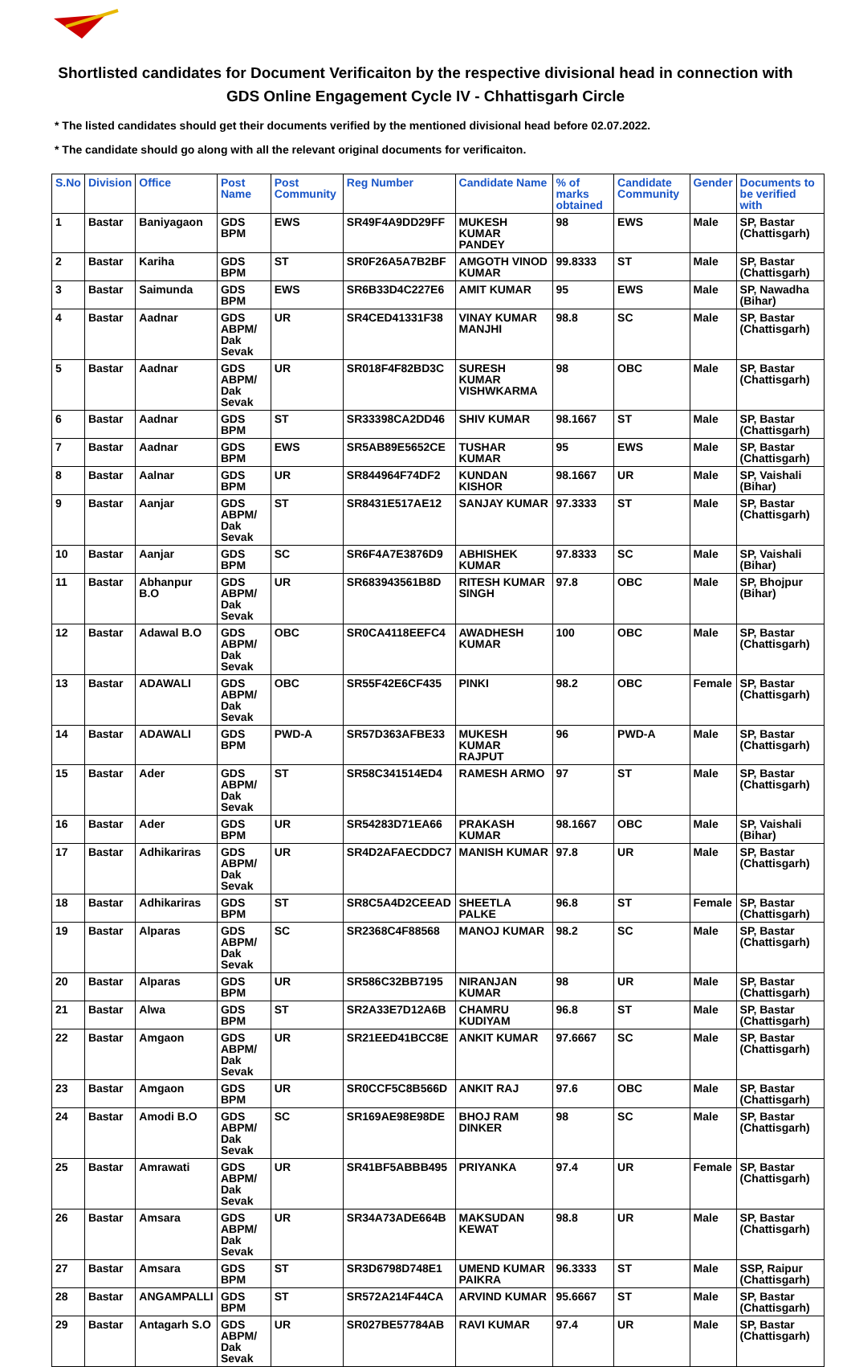Shortlisted candidates for Document Verificaiton by the respective divisional head in connection with GDS Online Engagement Cycle IV - Chhattisgarh Circle
* The listed candidates should get their documents verified by the mentioned divisional head before 02.07.2022.
* The candidate should go along with all the relevant original documents for verificaiton.
| S.No | Division | Office | Post Name | Post Community | Reg Number | Candidate Name | % of marks obtained | Candidate Community | Gender | Documents to be verified with |
| --- | --- | --- | --- | --- | --- | --- | --- | --- | --- | --- |
| 1 | Bastar | Baniyagaon | GDS BPM | EWS | SR49F4A9DD29FF | MUKESH KUMAR PANDEY | 98 | EWS | Male | SP, Bastar (Chattisgarh) |
| 2 | Bastar | Kariha | GDS BPM | ST | SR0F26A5A7B2BF | AMGOTH VINOD KUMAR | 99.8333 | ST | Male | SP, Bastar (Chattisgarh) |
| 3 | Bastar | Saimunda | GDS BPM | EWS | SR6B33D4C227E6 | AMIT KUMAR | 95 | EWS | Male | SP, Nawadha (Bihar) |
| 4 | Bastar | Aadnar | GDS ABPM/ Dak Sevak | UR | SR4CED41331F38 | VINAY KUMAR MANJHI | 98.8 | SC | Male | SP, Bastar (Chattisgarh) |
| 5 | Bastar | Aadnar | GDS ABPM/ Dak Sevak | UR | SR018F4F82BD3C | SURESH KUMAR VISHWKARMA | 98 | OBC | Male | SP, Bastar (Chattisgarh) |
| 6 | Bastar | Aadnar | GDS BPM | ST | SR33398CA2DD46 | SHIV KUMAR | 98.1667 | ST | Male | SP, Bastar (Chattisgarh) |
| 7 | Bastar | Aadnar | GDS BPM | EWS | SR5AB89E5652CE | TUSHAR KUMAR | 95 | EWS | Male | SP, Bastar (Chattisgarh) |
| 8 | Bastar | Aalnar | GDS BPM | UR | SR844964F74DF2 | KUNDAN KISHOR | 98.1667 | UR | Male | SP, Vaishali (Bihar) |
| 9 | Bastar | Aanjar | GDS ABPM/ Dak Sevak | ST | SR8431E517AE12 | SANJAY KUMAR | 97.3333 | ST | Male | SP, Bastar (Chattisgarh) |
| 10 | Bastar | Aanjar | GDS BPM | SC | SR6F4A7E3876D9 | ABHISHEK KUMAR | 97.8333 | SC | Male | SP, Vaishali (Bihar) |
| 11 | Bastar | Abhanpur B.O | GDS ABPM/ Dak Sevak | UR | SR683943561B8D | RITESH KUMAR SINGH | 97.8 | OBC | Male | SP, Bhojpur (Bihar) |
| 12 | Bastar | Adawal B.O | GDS ABPM/ Dak Sevak | OBC | SR0CA4118EEFC4 | AWADHESH KUMAR | 100 | OBC | Male | SP, Bastar (Chattisgarh) |
| 13 | Bastar | ADAWALI | GDS ABPM/ Dak Sevak | OBC | SR55F42E6CF435 | PINKI | 98.2 | OBC | Female | SP, Bastar (Chattisgarh) |
| 14 | Bastar | ADAWALI | GDS BPM | PWD-A | SR57D363AFBE33 | MUKESH KUMAR RAJPUT | 96 | PWD-A | Male | SP, Bastar (Chattisgarh) |
| 15 | Bastar | Ader | GDS ABPM/ Dak Sevak | ST | SR58C341514ED4 | RAMESH ARMO | 97 | ST | Male | SP, Bastar (Chattisgarh) |
| 16 | Bastar | Ader | GDS BPM | UR | SR54283D71EA66 | PRAKASH KUMAR | 98.1667 | OBC | Male | SP, Vaishali (Bihar) |
| 17 | Bastar | Adhikariras | GDS ABPM/ Dak Sevak | UR | SR4D2AFAECDDC7 | MANISH KUMAR | 97.8 | UR | Male | SP, Bastar (Chattisgarh) |
| 18 | Bastar | Adhikariras | GDS BPM | ST | SR8C5A4D2CEEAD | SHEETLA PALKE | 96.8 | ST | Female | SP, Bastar (Chattisgarh) |
| 19 | Bastar | Alparas | GDS ABPM/ Dak Sevak | SC | SR2368C4F88568 | MANOJ KUMAR | 98.2 | SC | Male | SP, Bastar (Chattisgarh) |
| 20 | Bastar | Alparas | GDS BPM | UR | SR586C32BB7195 | NIRANJAN KUMAR | 98 | UR | Male | SP, Bastar (Chattisgarh) |
| 21 | Bastar | Alwa | GDS BPM | ST | SR2A33E7D12A6B | CHAMRU KUDIYAM | 96.8 | ST | Male | SP, Bastar (Chattisgarh) |
| 22 | Bastar | Amgaon | GDS ABPM/ Dak Sevak | UR | SR21EED41BCC8E | ANKIT KUMAR | 97.6667 | SC | Male | SP, Bastar (Chattisgarh) |
| 23 | Bastar | Amgaon | GDS BPM | UR | SR0CCF5C8B566D | ANKIT RAJ | 97.6 | OBC | Male | SP, Bastar (Chattisgarh) |
| 24 | Bastar | Amodi B.O | GDS ABPM/ Dak Sevak | SC | SR169AE98E98DE | BHOJ RAM DINKER | 98 | SC | Male | SP, Bastar (Chattisgarh) |
| 25 | Bastar | Amrawati | GDS ABPM/ Dak Sevak | UR | SR41BF5ABBB495 | PRIYANKA | 97.4 | UR | Female | SP, Bastar (Chattisgarh) |
| 26 | Bastar | Amsara | GDS ABPM/ Dak Sevak | UR | SR34A73ADE664B | MAKSUDAN KEWAT | 98.8 | UR | Male | SP, Bastar (Chattisgarh) |
| 27 | Bastar | Amsara | GDS BPM | ST | SR3D6798D748E1 | UMEND KUMAR PAIKRA | 96.3333 | ST | Male | SSP, Raipur (Chattisgarh) |
| 28 | Bastar | ANGAMPALLI | GDS BPM | ST | SR572A214F44CA | ARVIND KUMAR | 95.6667 | ST | Male | SP, Bastar (Chattisgarh) |
| 29 | Bastar | Antagarh S.O | GDS ABPM/ Dak Sevak | UR | SR027BE57784AB | RAVI KUMAR | 97.4 | UR | Male | SP, Bastar (Chattisgarh) |